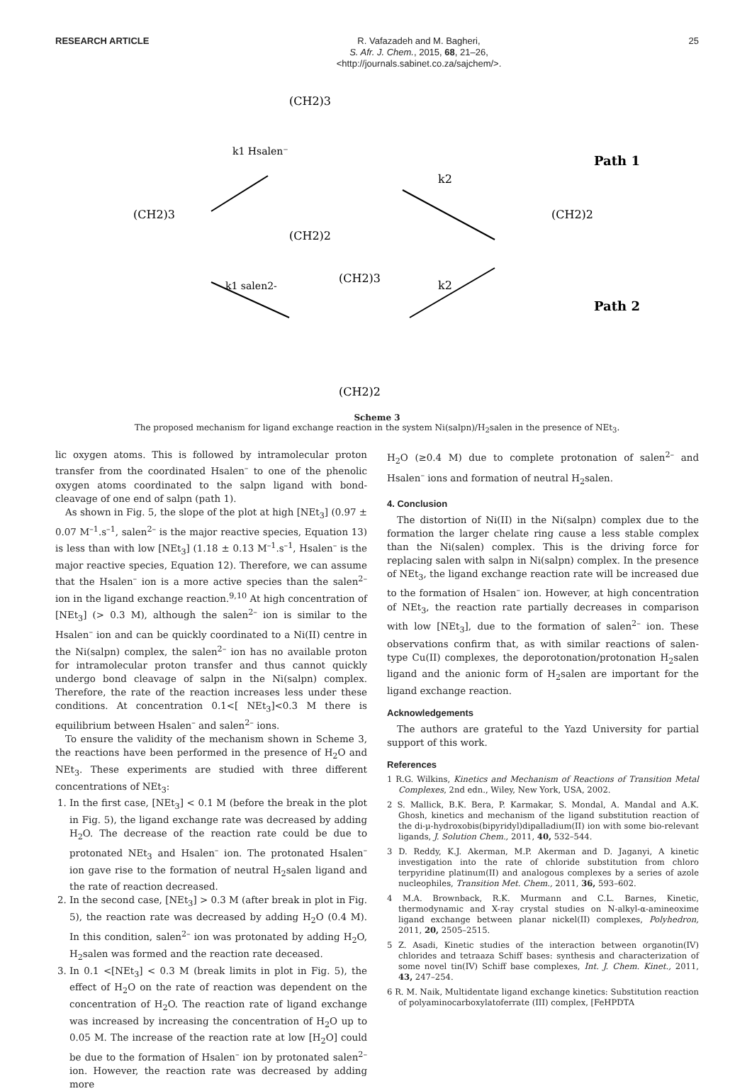RESEARCH ARTICLE
R. Vafazadeh and M. Bagheri,
S. Afr. J. Chem., 2015, 68, 21–26,
<http://journals.sabinet.co.za/sajchem/>.
25
(CH2)3
(CH2)2
k1 Hsalen⁻
Path 1
Path 2
(CH2)3
(CH2)2
k1 salen2-
(CH2)3
(CH2)2
k2
k2
Scheme 3
The proposed mechanism for ligand exchange reaction in the system Ni(salpn)/H<sub>2</sub>salen in the presence of NEt<sub>3</sub>.
lic oxygen atoms. This is followed by intramolecular proton transfer from the coordinated Hsalen<sup>–</sup> to one of the phenolic oxygen atoms coordinated to the salpn ligand with bond-cleavage of one end of salpn (path 1).
As shown in Fig. 5, the slope of the plot at high [NEt<sub>3</sub>] (0.97 ± 0.07 M<sup>–1</sup>.s<sup>–1</sup>, salen<sup>2–</sup> is the major reactive species, Equation 13) is less than with low [NEt<sub>3</sub>] (1.18 ± 0.13 M<sup>–1</sup>.s<sup>–1</sup>, Hsalen<sup>–</sup> is the major reactive species, Equation 12). Therefore, we can assume that the Hsalen<sup>–</sup> ion is a more active species than the salen<sup>2–</sup> ion in the ligand exchange reaction.<sup>9,10</sup> At high concentration of [NEt<sub>3</sub>] (> 0.3 M), although the salen<sup>2–</sup> ion is similar to the Hsalen<sup>–</sup> ion and can be quickly coordinated to a Ni(II) centre in the Ni(salpn) complex, the salen<sup>2–</sup> ion has no available proton for intramolecular proton transfer and thus cannot quickly undergo bond cleavage of salpn in the Ni(salpn) complex. Therefore, the rate of the reaction increases less under these conditions. At concentration 0.1<[ NEt<sub>3</sub>]<0.3 M there is equilibrium between Hsalen<sup>–</sup> and salen<sup>2–</sup> ions.
To ensure the validity of the mechanism shown in Scheme 3, the reactions have been performed in the presence of H<sub>2</sub>O and NEt<sub>3</sub>. These experiments are studied with three different concentrations of NEt<sub>3</sub>:
1. In the first case, [NEt<sub>3</sub>] < 0.1 M (before the break in the plot in Fig. 5), the ligand exchange rate was decreased by adding H<sub>2</sub>O. The decrease of the reaction rate could be due to protonated NEt<sub>3</sub> and Hsalen<sup>–</sup> ion. The protonated Hsalen<sup>–</sup> ion gave rise to the formation of neutral H<sub>2</sub>salen ligand and the rate of reaction decreased.
2. In the second case, [NEt<sub>3</sub>] > 0.3 M (after break in plot in Fig. 5), the reaction rate was decreased by adding H<sub>2</sub>O (0.4 M). In this condition, salen<sup>2–</sup> ion was protonated by adding H<sub>2</sub>O, H<sub>2</sub>salen was formed and the reaction rate deceased.
3. In 0.1 <[NEt<sub>3</sub>] < 0.3 M (break limits in plot in Fig. 5), the effect of H<sub>2</sub>O on the rate of reaction was dependent on the concentration of H<sub>2</sub>O. The reaction rate of ligand exchange was increased by increasing the concentration of H<sub>2</sub>O up to 0.05 M. The increase of the reaction rate at low [H<sub>2</sub>O] could be due to the formation of Hsalen<sup>–</sup> ion by protonated salen<sup>2–</sup> ion. However, the reaction rate was decreased by adding more
H<sub>2</sub>O (≥0.4 M) due to complete protonation of salen<sup>2–</sup> and Hsalen<sup>–</sup> ions and formation of neutral H<sub>2</sub>salen.
4. Conclusion
The distortion of Ni(II) in the Ni(salpn) complex due to the formation the larger chelate ring cause a less stable complex than the Ni(salen) complex. This is the driving force for replacing salen with salpn in Ni(salpn) complex. In the presence of NEt<sub>3</sub>, the ligand exchange reaction rate will be increased due to the formation of Hsalen<sup>–</sup> ion. However, at high concentration of NEt<sub>3</sub>, the reaction rate partially decreases in comparison with low [NEt<sub>3</sub>], due to the formation of salen<sup>2–</sup> ion. These observations confirm that, as with similar reactions of salen-type Cu(II) complexes, the deporotonation/protonation H<sub>2</sub>salen ligand and the anionic form of H<sub>2</sub>salen are important for the ligand exchange reaction.
Acknowledgements
The authors are grateful to the Yazd University for partial support of this work.
References
1 R.G. Wilkins, Kinetics and Mechanism of Reactions of Transition Metal Complexes, 2nd edn., Wiley, New York, USA, 2002.
2 S. Mallick, B.K. Bera, P. Karmakar, S. Mondal, A. Mandal and A.K. Ghosh, kinetics and mechanism of the ligand substitution reaction of the di-μ-hydroxobis(bipyridyl)dipalladium(II) ion with some bio-relevant ligands, J. Solution Chem., 2011, 40, 532–544.
3 D. Reddy, K.J. Akerman, M.P. Akerman and D. Jaganyi, A kinetic investigation into the rate of chloride substitution from chloro terpyridine platinum(II) and analogous complexes by a series of azole nucleophiles, Transition Met. Chem., 2011, 36, 593–602.
4 M.A. Brownback, R.K. Murmann and C.L. Barnes, Kinetic, thermodynamic and X-ray crystal studies on N-alkyl-α-amineoxime ligand exchange between planar nickel(II) complexes, Polyhedron, 2011, 20, 2505–2515.
5 Z. Asadi, Kinetic studies of the interaction between organotin(IV) chlorides and tetraaza Schiff bases: synthesis and characterization of some novel tin(IV) Schiff base complexes, Int. J. Chem. Kinet., 2011, 43, 247–254.
6 R. M. Naik, Multidentate ligand exchange kinetics: Substitution reaction of polyaminocarboxylatoferrate (III) complex, [FeHPDTA